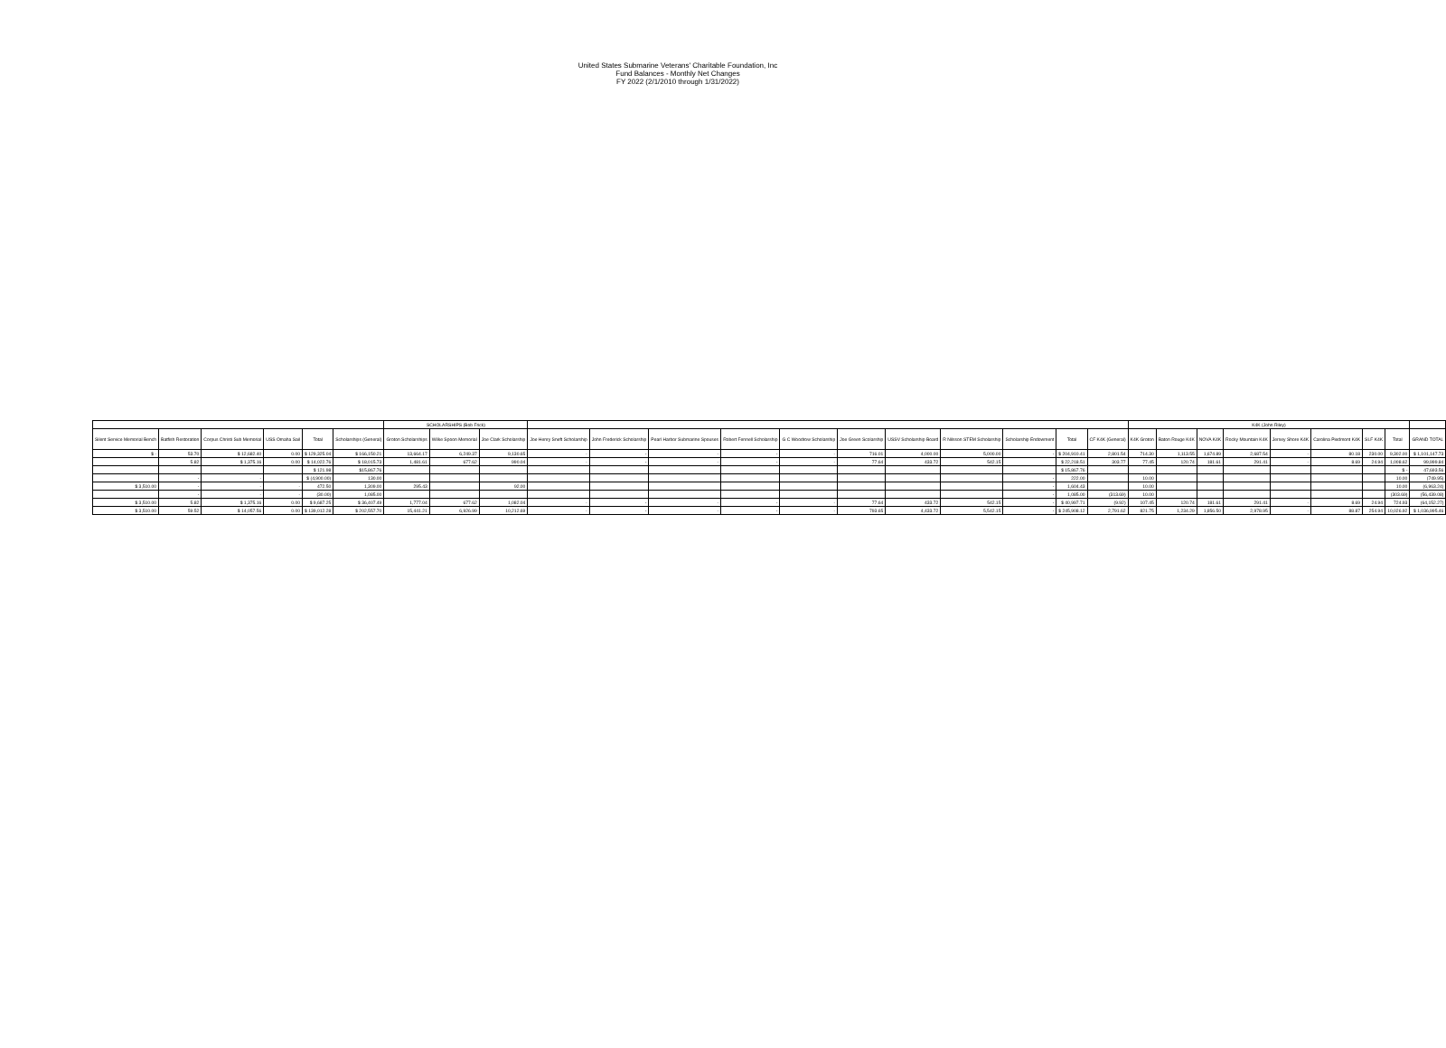United States Submarine Veterans' Charitable Foundation, Inc
Fund Balances - Monthly Net Changes
FY 2022 (2/1/2010 through 1/31/2022)
| | | | | | | SCHOLARSHIPS (Bob Frick) | | | | | | | | | | | | | | K4K (John Riley) | | | | | | | | |
| Silent Service Memorial Bench | Batfish Restoration | Corpus Christi Sub Memorial | USS Omaha Sail | Total | Scholarships (General) | Groton Scholarships | Wilke Spoon Memorial | Joe Clark Scholarship | Joe Henry Sneft Scholarship | John Frederick Scholarship | Pearl Harbor Submarine Spouses | Robert Fennell Scholarship | G C Woodrow Scholarship | Joe Green Scolarship | USSV Scholarship Board | R Nilsson STEM Scholarship | Scholarship Endowment | Total | CF K4K (General) | K4K Groton | Baton Rouge K4K | NOVA K4K | Rocky Mountain K4K | Jersey Shore K4K | Carolina Piedmont K4K | SLF K4K | Total | GRAND TOTAL |
| $ - | 53.70 | $ 12,682.40 | 0.00 | $ 129,325.04 | $ 166,150.21 | 13,664.17 | 6,249.37 | 9,130.65 | - | - | - | - | - | 716.01 | 4,000.00 | 5,000.00 | - | $ 204,910.41 | 2,801.54 | 714.30 | 1,113.55 | 1,674.89 | 2,687.54 | - | 80.18 | 230.00 | 9,302.00 | $ 1,101,147.73 |
| | 5.82 | $ 1,375.16 | 0.00 | $ 14,022.76 | $ 18,015.73 | 1,481.61 | 677.62 | 990.04 | - | - | - | - | - | 77.64 | 433.72 | 542.15 | | $ 22,218.51 | 303.77 | 77.45 | 120.74 | 181.61 | 291.41 | - | 8.69 | 24.94 | 1,008.62 | 99,999.84 |
| | | | | $ 121.98 | $15,867.76 | | | | | | | | | | | | | $ 15,867.76 | | | | | | | | | $ - | 47,693.56 |
| | - | - | | $ (4,900.00) | 130.00 | | | | | | | | | | | | - | 222.00 | | 10.00 | | | | | | | 10.00 | (749.95) |
| $ 3,510.00 | - | - | - | 472.50 | 1,309.00 | 295.43 | | 92.00 | | | | | | | | | - | 1,604.43 | | 10.00 | | | | | | | 10.00 | (6,963.24) |
| | - | - | - | (30.00) | 1,085.00 | | | | | | | | | | | | - | 1,085.00 | (313.69) | 10.00 | | | | | | | (303.69) | (56,439.08) |
| $ 3,510.00 | 5.82 | $ 1,375.16 | 0.00 | $ 9,687.25 | $ 36,407.49 | 1,777.04 | 677.62 | 1,082.04 | - | - | - | - | - | 77.64 | 433.72 | 542.15 | - | $ 40,997.71 | (9.92) | 107.45 | 120.74 | 181.61 | 291.41 | - | 8.69 | 24.94 | 724.93 | (64,152.27) |
| $ 3,510.00 | 59.52 | $ 14,057.56 | 0.00 | $ 139,012.28 | $ 202,557.70 | 15,441.21 | 6,926.99 | 10,212.69 | - | - | - | - | - | 793.65 | 4,433.72 | 5,542.15 | - | $ 245,908.12 | 2,791.62 | 821.75 | 1,234.29 | 1,856.50 | 2,978.95 | - | 88.87 | 254.94 | 10,026.92 | $ 1,036,995.46 |